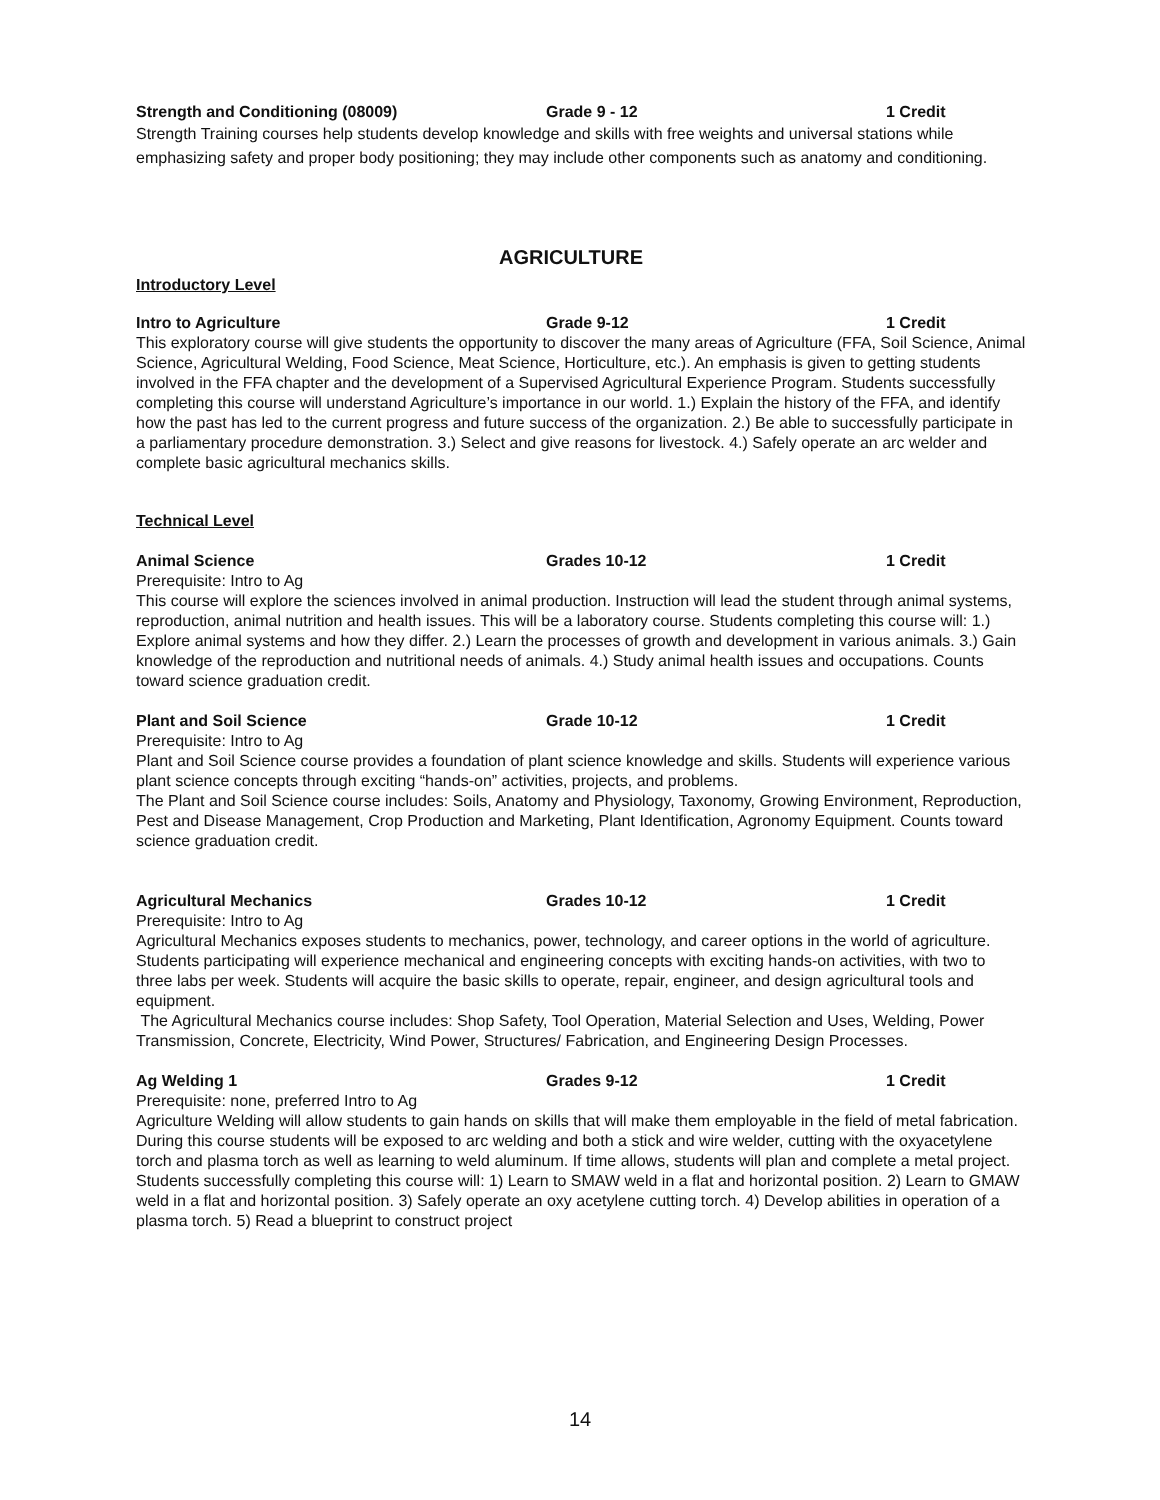Strength and Conditioning (08009) Grade 9 - 12 1 Credit
Strength Training courses help students develop knowledge and skills with free weights and universal stations while emphasizing safety and proper body positioning; they may include other components such as anatomy and conditioning.
AGRICULTURE
Introductory Level
Intro to Agriculture Grade 9-12 1 Credit
This exploratory course will give students the opportunity to discover the many areas of Agriculture (FFA, Soil Science, Animal Science, Agricultural Welding, Food Science, Meat Science, Horticulture, etc.). An emphasis is given to getting students involved in the FFA chapter and the development of a Supervised Agricultural Experience Program. Students successfully completing this course will understand Agriculture’s importance in our world. 1.) Explain the history of the FFA, and identify how the past has led to the current progress and future success of the organization. 2.) Be able to successfully participate in a parliamentary procedure demonstration. 3.) Select and give reasons for livestock. 4.) Safely operate an arc welder and complete basic agricultural mechanics skills.
Technical Level
Animal Science Grades 10-12 1 Credit
Prerequisite: Intro to Ag
This course will explore the sciences involved in animal production. Instruction will lead the student through animal systems, reproduction, animal nutrition and health issues. This will be a laboratory course. Students completing this course will: 1.) Explore animal systems and how they differ. 2.) Learn the processes of growth and development in various animals. 3.) Gain knowledge of the reproduction and nutritional needs of animals. 4.) Study animal health issues and occupations. Counts toward science graduation credit.
Plant and Soil Science Grade 10-12 1 Credit
Prerequisite: Intro to Ag
Plant and Soil Science course provides a foundation of plant science knowledge and skills. Students will experience various plant science concepts through exciting “hands-on” activities, projects, and problems.
The Plant and Soil Science course includes: Soils, Anatomy and Physiology, Taxonomy, Growing Environment, Reproduction, Pest and Disease Management, Crop Production and Marketing, Plant Identification, Agronomy Equipment. Counts toward science graduation credit.
Agricultural Mechanics Grades 10-12 1 Credit
Prerequisite: Intro to Ag
Agricultural Mechanics exposes students to mechanics, power, technology, and career options in the world of agriculture. Students participating will experience mechanical and engineering concepts with exciting hands-on activities, with two to three labs per week. Students will acquire the basic skills to operate, repair, engineer, and design agricultural tools and equipment.
The Agricultural Mechanics course includes: Shop Safety, Tool Operation, Material Selection and Uses, Welding, Power Transmission, Concrete, Electricity, Wind Power, Structures/ Fabrication, and Engineering Design Processes.
Ag Welding 1 Grades 9-12 1 Credit
Prerequisite: none, preferred Intro to Ag
Agriculture Welding will allow students to gain hands on skills that will make them employable in the field of metal fabrication. During this course students will be exposed to arc welding and both a stick and wire welder, cutting with the oxyacetylene torch and plasma torch as well as learning to weld aluminum. If time allows, students will plan and complete a metal project. Students successfully completing this course will: 1) Learn to SMAW weld in a flat and horizontal position. 2) Learn to GMAW weld in a flat and horizontal position. 3) Safely operate an oxy acetylene cutting torch. 4) Develop abilities in operation of a plasma torch. 5) Read a blueprint to construct project
14